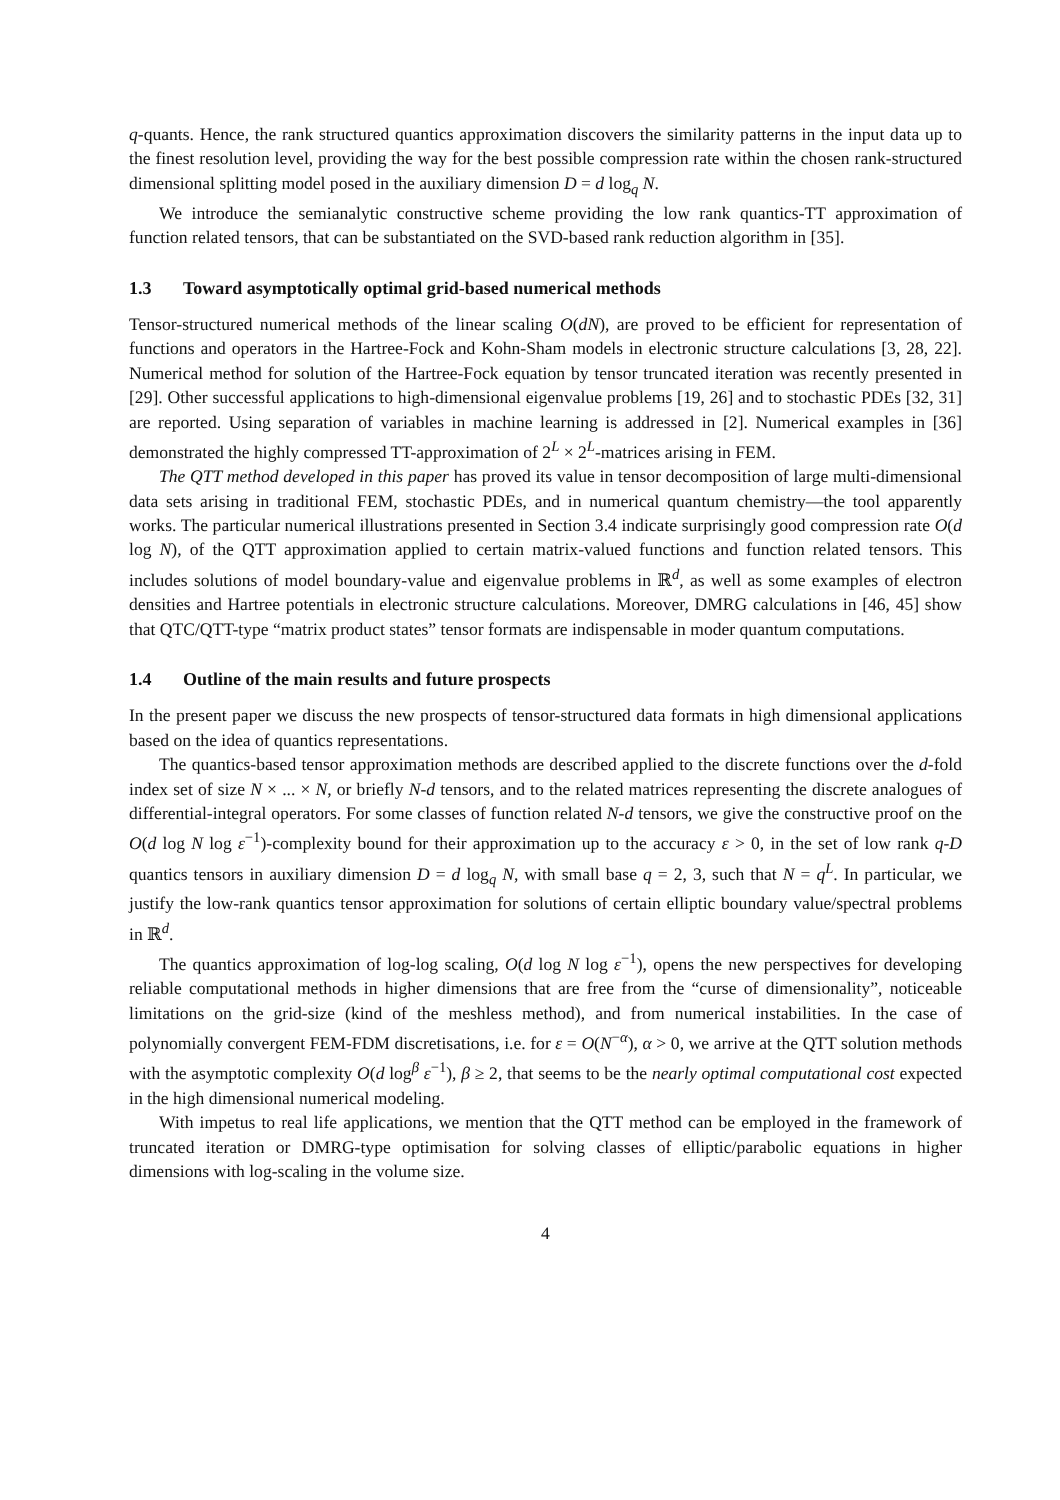q-quants. Hence, the rank structured quantics approximation discovers the similarity patterns in the input data up to the finest resolution level, providing the way for the best possible compression rate within the chosen rank-structured dimensional splitting model posed in the auxiliary dimension D = d log<sub>q</sub> N.
We introduce the semianalytic constructive scheme providing the low rank quantics-TT approximation of function related tensors, that can be substantiated on the SVD-based rank reduction algorithm in [35].
1.3 Toward asymptotically optimal grid-based numerical methods
Tensor-structured numerical methods of the linear scaling O(dN), are proved to be efficient for representation of functions and operators in the Hartree-Fock and Kohn-Sham models in electronic structure calculations [3, 28, 22]. Numerical method for solution of the Hartree-Fock equation by tensor truncated iteration was recently presented in [29]. Other successful applications to high-dimensional eigenvalue problems [19, 26] and to stochastic PDEs [32, 31] are reported. Using separation of variables in machine learning is addressed in [2]. Numerical examples in [36] demonstrated the highly compressed TT-approximation of 2<sup>L</sup> × 2<sup>L</sup>-matrices arising in FEM.
The QTT method developed in this paper has proved its value in tensor decomposition of large multi-dimensional data sets arising in traditional FEM, stochastic PDEs, and in numerical quantum chemistry—the tool apparently works. The particular numerical illustrations presented in Section 3.4 indicate surprisingly good compression rate O(d log N), of the QTT approximation applied to certain matrix-valued functions and function related tensors. This includes solutions of model boundary-value and eigenvalue problems in ℝ<sup>d</sup>, as well as some examples of electron densities and Hartree potentials in electronic structure calculations. Moreover, DMRG calculations in [46, 45] show that QTC/QTT-type “matrix product states” tensor formats are indispensable in moder quantum computations.
1.4 Outline of the main results and future prospects
In the present paper we discuss the new prospects of tensor-structured data formats in high dimensional applications based on the idea of quantics representations.
The quantics-based tensor approximation methods are described applied to the discrete functions over the d-fold index set of size N × ... × N, or briefly N-d tensors, and to the related matrices representing the discrete analogues of differential-integral operators. For some classes of function related N-d tensors, we give the constructive proof on the O(d log N log ε<sup>−1</sup>)-complexity bound for their approximation up to the accuracy ε > 0, in the set of low rank q-D quantics tensors in auxiliary dimension D = d log<sub>q</sub> N, with small base q = 2, 3, such that N = q<sup>L</sup>. In particular, we justify the low-rank quantics tensor approximation for solutions of certain elliptic boundary value/spectral problems in ℝ<sup>d</sup>.
The quantics approximation of log-log scaling, O(d log N log ε<sup>−1</sup>), opens the new perspectives for developing reliable computational methods in higher dimensions that are free from the “curse of dimensionality”, noticeable limitations on the grid-size (kind of the meshless method), and from numerical instabilities. In the case of polynomially convergent FEM-FDM discretisations, i.e. for ε = O(N<sup>−α</sup>), α > 0, we arrive at the QTT solution methods with the asymptotic complexity O(d log<sup>β</sup> ε<sup>−1</sup>), β ≥ 2, that seems to be the nearly optimal computational cost expected in the high dimensional numerical modeling.
With impetus to real life applications, we mention that the QTT method can be employed in the framework of truncated iteration or DMRG-type optimisation for solving classes of elliptic/parabolic equations in higher dimensions with log-scaling in the volume size.
4